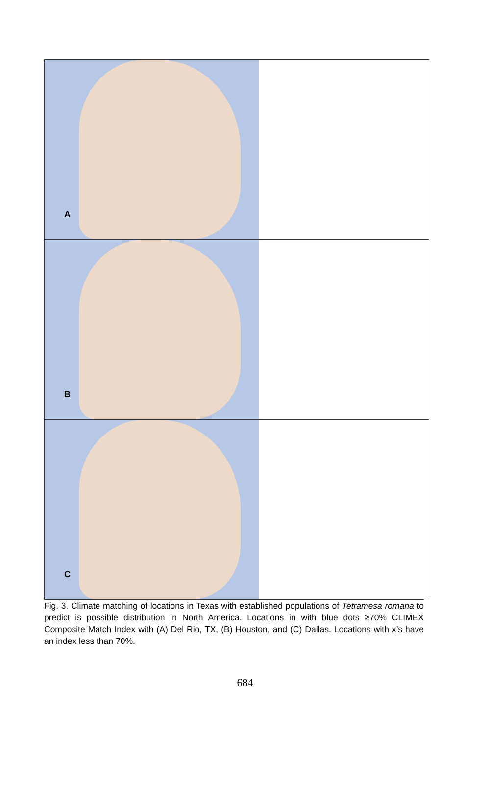A
B
C
Fig. 3. Climate matching of locations in Texas with established populations of Tetramesa romana to predict is possible distribution in North America. Locations in with blue dots ≥70% CLIMEX Composite Match Index with (A) Del Rio, TX, (B) Houston, and (C) Dallas. Locations with x’s have an index less than 70%.
684